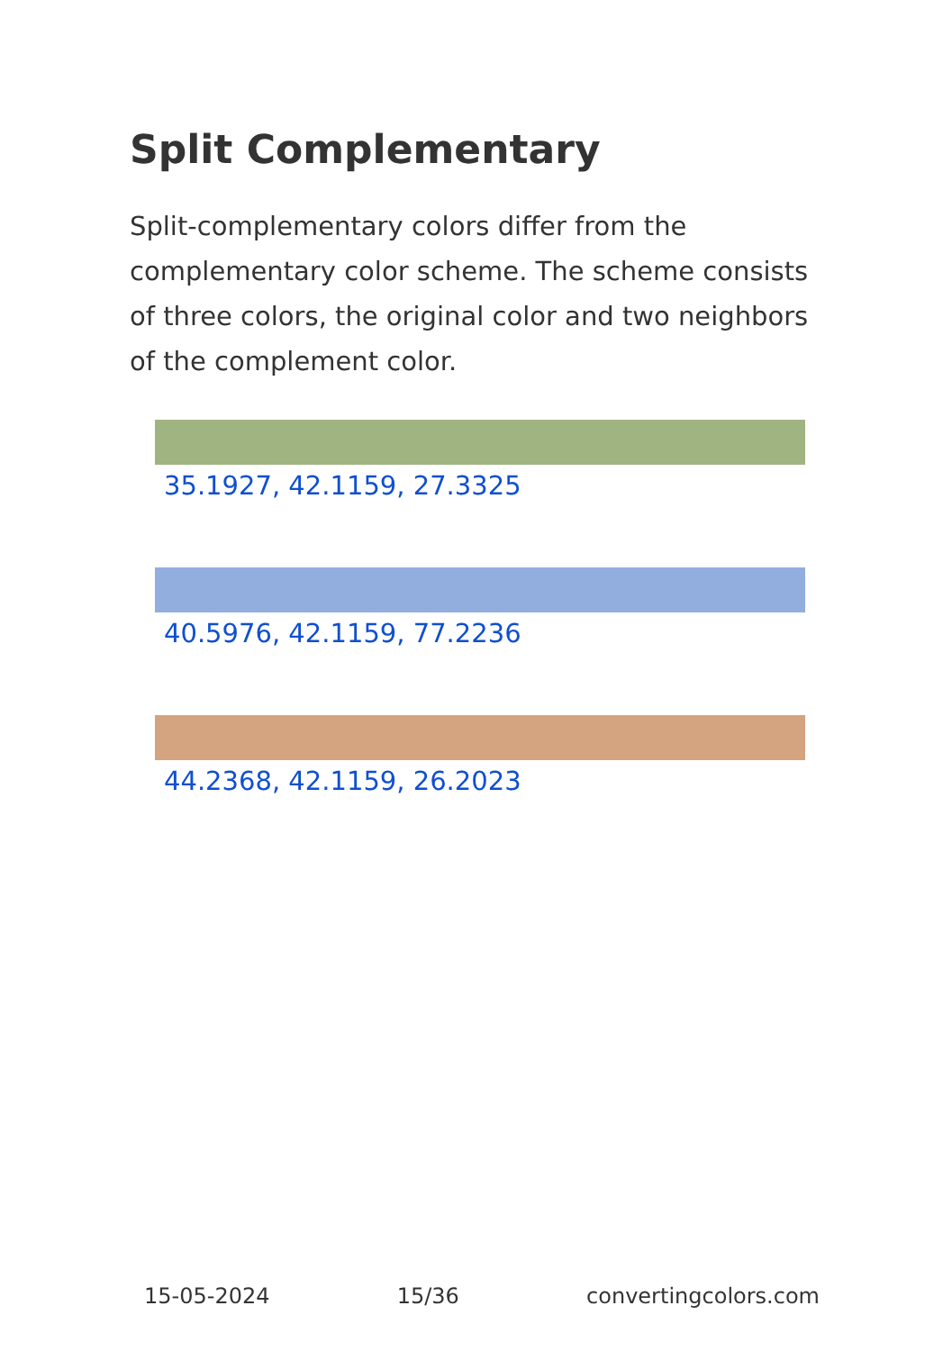Split Complementary
Split-complementary colors differ from the complementary color scheme. The scheme consists of three colors, the original color and two neighbors of the complement color.
35.1927, 42.1159, 27.3325
40.5976, 42.1159, 77.2236
44.2368, 42.1159, 26.2023
15-05-2024 15/36 convertingcolors.com